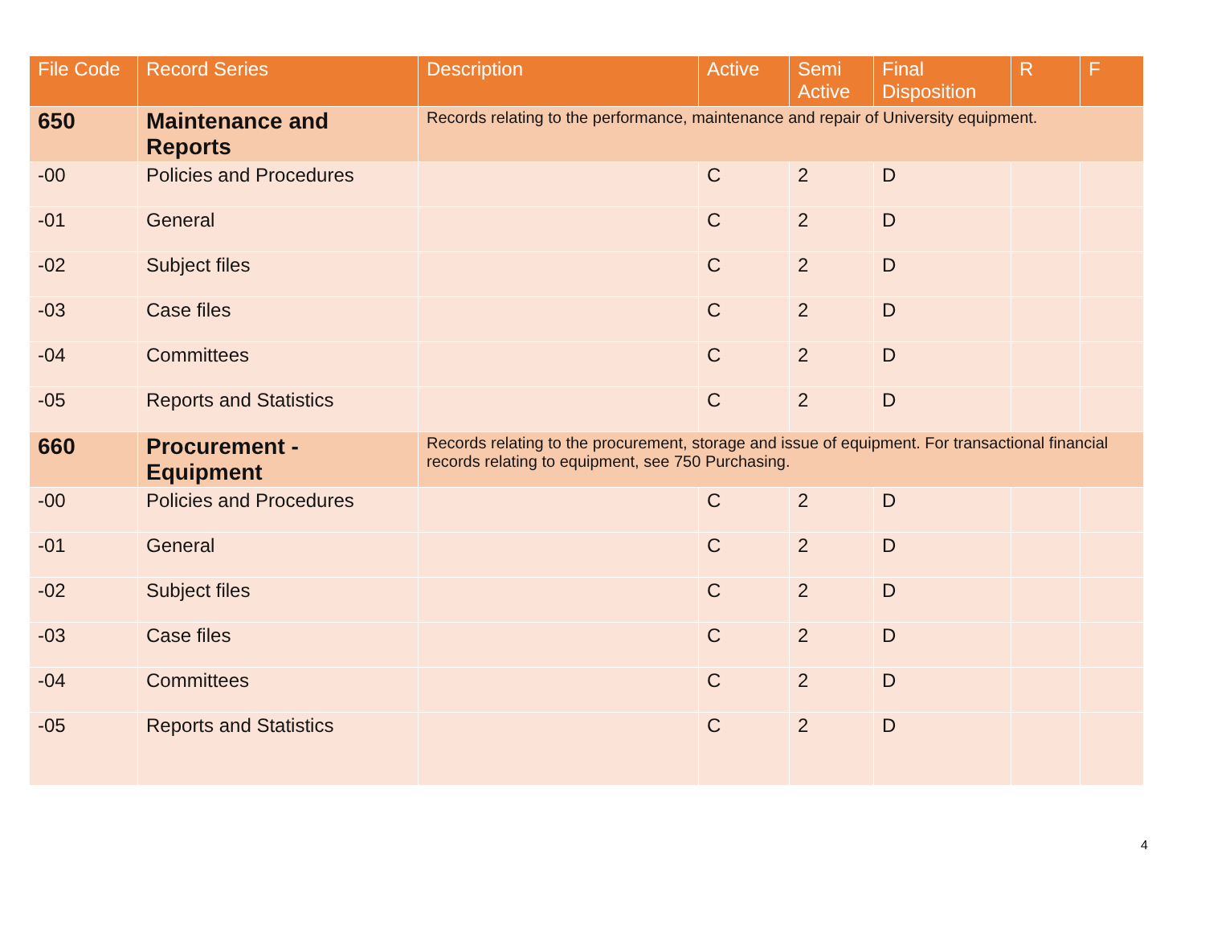| File Code | Record Series | Description | Active | Semi Active | Final Disposition | R | F |
| --- | --- | --- | --- | --- | --- | --- | --- |
| 650 | Maintenance and Reports | Records relating to the performance, maintenance and repair of University equipment. | | | | | |
| -00 | Policies and Procedures | | C | 2 | D | | |
| -01 | General | | C | 2 | D | | |
| -02 | Subject files | | C | 2 | D | | |
| -03 | Case files | | C | 2 | D | | |
| -04 | Committees | | C | 2 | D | | |
| -05 | Reports and Statistics | | C | 2 | D | | |
| 660 | Procurement - Equipment | Records relating to the procurement, storage and issue of equipment. For transactional financial records relating to equipment, see 750 Purchasing. | | | | | |
| -00 | Policies and Procedures | | C | 2 | D | | |
| -01 | General | | C | 2 | D | | |
| -02 | Subject files | | C | 2 | D | | |
| -03 | Case files | | C | 2 | D | | |
| -04 | Committees | | C | 2 | D | | |
| -05 | Reports and Statistics | | C | 2 | D | | |
4